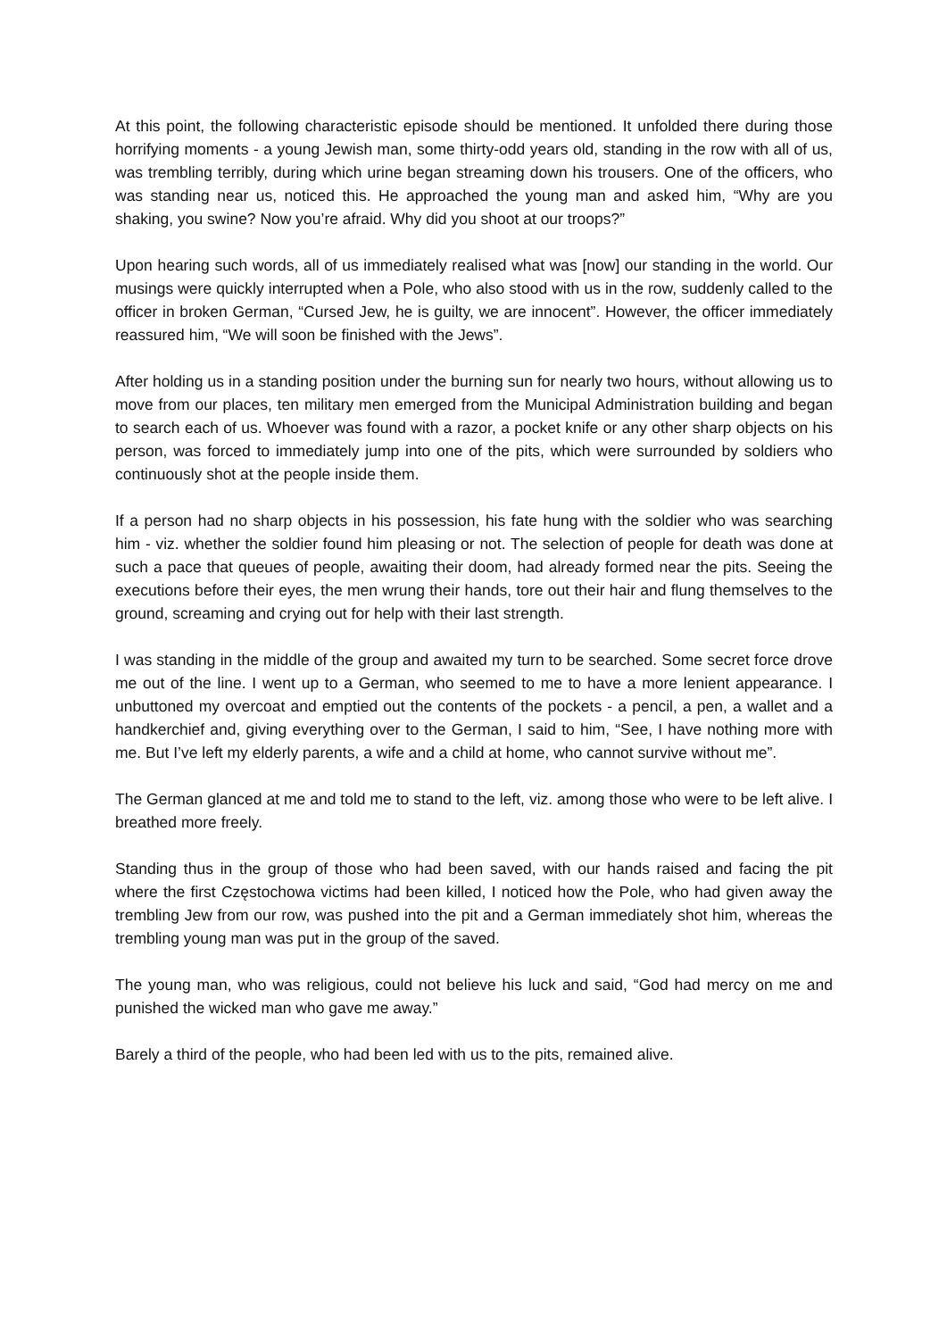At this point, the following characteristic episode should be mentioned. It unfolded there during those horrifying moments - a young Jewish man, some thirty-odd years old, standing in the row with all of us, was trembling terribly, during which urine began streaming down his trousers. One of the officers, who was standing near us, noticed this. He approached the young man and asked him, “Why are you shaking, you swine? Now you’re afraid. Why did you shoot at our troops?”
Upon hearing such words, all of us immediately realised what was [now] our standing in the world. Our musings were quickly interrupted when a Pole, who also stood with us in the row, suddenly called to the officer in broken German, “Cursed Jew, he is guilty, we are innocent”. However, the officer immediately reassured him, “We will soon be finished with the Jews”.
After holding us in a standing position under the burning sun for nearly two hours, without allowing us to move from our places, ten military men emerged from the Municipal Administration building and began to search each of us. Whoever was found with a razor, a pocket knife or any other sharp objects on his person, was forced to immediately jump into one of the pits, which were surrounded by soldiers who continuously shot at the people inside them.
If a person had no sharp objects in his possession, his fate hung with the soldier who was searching him - viz. whether the soldier found him pleasing or not. The selection of people for death was done at such a pace that queues of people, awaiting their doom, had already formed near the pits. Seeing the executions before their eyes, the men wrung their hands, tore out their hair and flung themselves to the ground, screaming and crying out for help with their last strength.
I was standing in the middle of the group and awaited my turn to be searched. Some secret force drove me out of the line. I went up to a German, who seemed to me to have a more lenient appearance. I unbuttoned my overcoat and emptied out the contents of the pockets - a pencil, a pen, a wallet and a handkerchief and, giving everything over to the German, I said to him, “See, I have nothing more with me. But I’ve left my elderly parents, a wife and a child at home, who cannot survive without me”.
The German glanced at me and told me to stand to the left, viz. among those who were to be left alive. I breathed more freely.
Standing thus in the group of those who had been saved, with our hands raised and facing the pit where the first Częstochowa victims had been killed, I noticed how the Pole, who had given away the trembling Jew from our row, was pushed into the pit and a German immediately shot him, whereas the trembling young man was put in the group of the saved.
The young man, who was religious, could not believe his luck and said, “God had mercy on me and punished the wicked man who gave me away.”
Barely a third of the people, who had been led with us to the pits, remained alive.